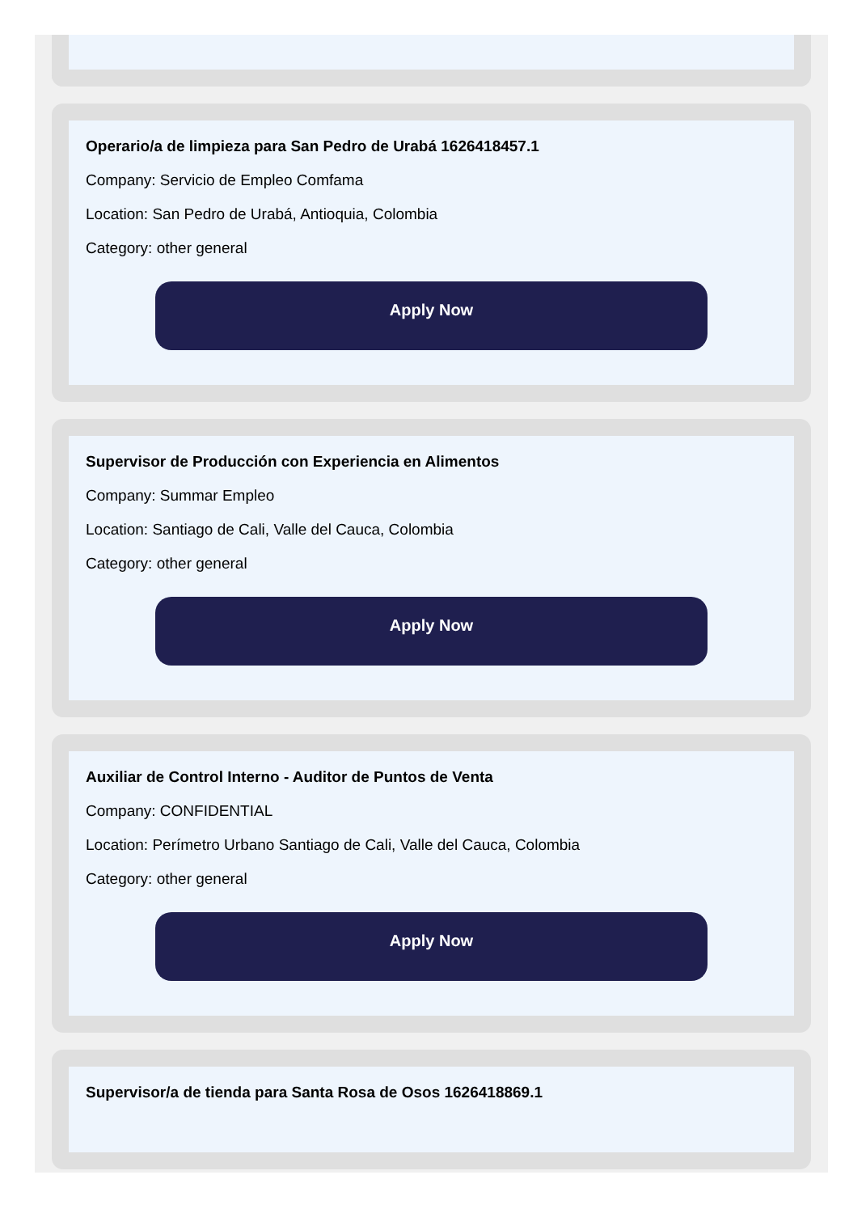Operario/a de limpieza para San Pedro de Urabá 1626418457.1
Company: Servicio de Empleo Comfama
Location: San Pedro de Urabá, Antioquia, Colombia
Category: other general
Apply Now
Supervisor de Producción con Experiencia en Alimentos
Company: Summar Empleo
Location: Santiago de Cali, Valle del Cauca, Colombia
Category: other general
Apply Now
Auxiliar de Control Interno - Auditor de Puntos de Venta
Company: CONFIDENTIAL
Location: Perímetro Urbano Santiago de Cali, Valle del Cauca, Colombia
Category: other general
Apply Now
Supervisor/a de tienda para Santa Rosa de Osos 1626418869.1